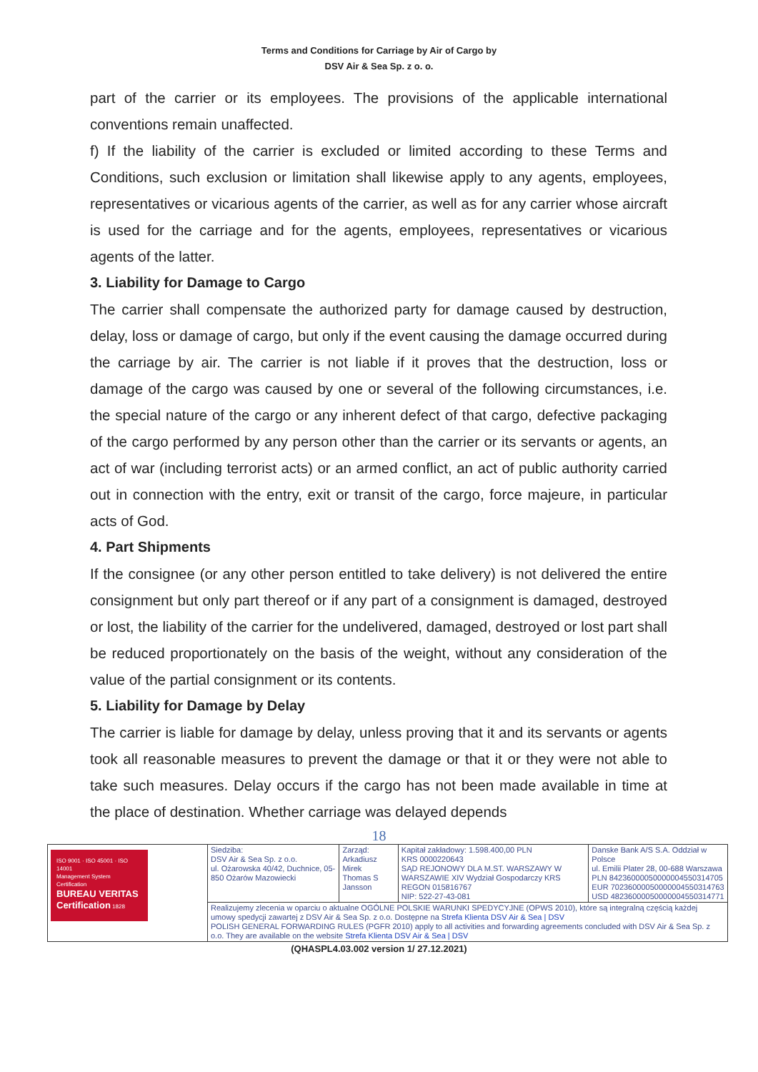Terms and Conditions for Carriage by Air of Cargo by
DSV Air & Sea Sp. z o. o.
part of the carrier or its employees. The provisions of the applicable international conventions remain unaffected.
f) If the liability of the carrier is excluded or limited according to these Terms and Conditions, such exclusion or limitation shall likewise apply to any agents, employees, representatives or vicarious agents of the carrier, as well as for any carrier whose aircraft is used for the carriage and for the agents, employees, representatives or vicarious agents of the latter.
3. Liability for Damage to Cargo
The carrier shall compensate the authorized party for damage caused by destruction, delay, loss or damage of cargo, but only if the event causing the damage occurred during the carriage by air. The carrier is not liable if it proves that the destruction, loss or damage of the cargo was caused by one or several of the following circumstances, i.e. the special nature of the cargo or any inherent defect of that cargo, defective packaging of the cargo performed by any person other than the carrier or its servants or agents, an act of war (including terrorist acts) or an armed conflict, an act of public authority carried out in connection with the entry, exit or transit of the cargo, force majeure, in particular acts of God.
4. Part Shipments
If the consignee (or any other person entitled to take delivery) is not delivered the entire consignment but only part thereof or if any part of a consignment is damaged, destroyed or lost, the liability of the carrier for the undelivered, damaged, destroyed or lost part shall be reduced proportionately on the basis of the weight, without any consideration of the value of the partial consignment or its contents.
5. Liability for Damage by Delay
The carrier is liable for damage by delay, unless proving that it and its servants or agents took all reasonable measures to prevent the damage or that it or they were not able to take such measures. Delay occurs if the cargo has not been made available in time at the place of destination. Whether carriage was delayed depends
18
| ISO 9001 · ISO 45001 · ISO 14001 Management System Certification BUREAU VERITAS Certification 1828 | Siedziba: DSV Air & Sea Sp. z o.o. ul. Ożarowska 40/42, Duchnice, 05-850 Ożarów Mazowiecki | Zarząd: Arkadiusz Mirek Thomas S Jansson | Kapitał zakładowy: 1.598.400,00 PLN KRS 0000220643 SĄD REJONOWY DLA M.ST. WARSZAWY W WARSZAWIE XIV Wydział Gospodarczy KRS REGON 015816767 NIP: 522-27-43-081 | Danske Bank A/S S.A. Oddział w Polsce ul. Emilii Plater 28, 00-688 Warszawa PLN 84236000050000004550314705 EUR 70236000050000004550314763 USD 48236000050000004550314771 |
| | Realizujemy zlecenia w oparciu o aktualne OGÓLNE POLSKIE WARUNKI SPEDYCYJNE (OPWS 2010), które są integralną częścią każdej umowy spedycji zawartej z DSV Air & Sea Sp. z o.o. Dostępne na Strefa Klienta DSV Air & Sea / DSV POLISH GENERAL FORWARDING RULES (PGFR 2010) apply to all activities and forwarding agreements concluded with DSV Air & Sea Sp. z o.o. They are available on the website Strefa Klienta DSV Air & Sea / DSV | | | |
(QHASPL4.03.002 version 1/ 27.12.2021)